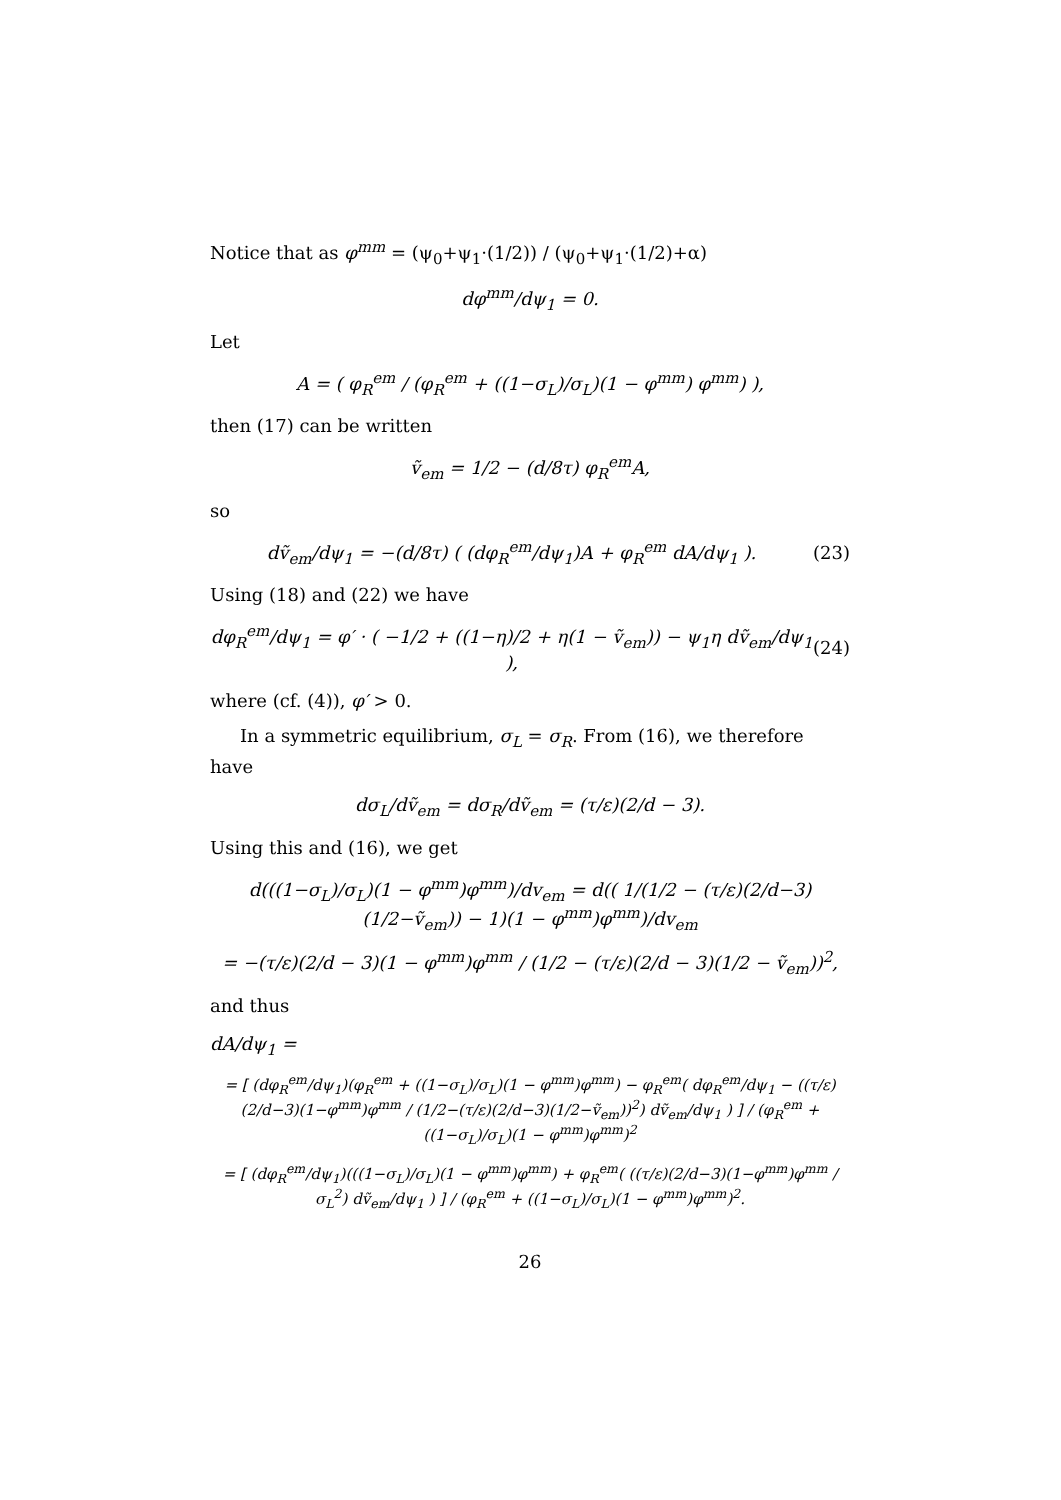Notice that as φ<sup>mm</sup> = (ψ<sub>0</sub>+ψ<sub>1</sub>·(1/2)) / (ψ<sub>0</sub>+ψ<sub>1</sub>·(1/2)+α)
dφ<sup>mm</sup>/dψ<sub>1</sub> = 0.
Let
A = ( φ<sub>R</sub><sup>em</sup> / (φ<sub>R</sub><sup>em</sup> + ((1−σ<sub>L</sub>)/σ<sub>L</sub>)(1 − φ<sup>mm</sup>) φ<sup>mm</sup>) ),
then (17) can be written
ṽ<sub>em</sub> = 1/2 − (d/8τ) φ<sub>R</sub><sup>em</sup>A,
so
dṽ<sub>em</sub>/dψ<sub>1</sub> = −(d/8τ) ( (dφ<sub>R</sub><sup>em</sup>/dψ<sub>1</sub>)A + φ<sub>R</sub><sup>em</sup> dA/dψ<sub>1</sub> ). (23)
Using (18) and (22) we have
dφ<sub>R</sub><sup>em</sup>/dψ<sub>1</sub> = φ′ · ( −1/2 + ((1−η)/2 + η(1 − ṽ<sub>em</sub>)) − ψ<sub>1</sub>η dṽ<sub>em</sub>/dψ<sub>1</sub> ), (24)
where (cf. (4)), φ′ > 0.
In a symmetric equilibrium, σ<sub>L</sub> = σ<sub>R</sub>. From (16), we therefore have
dσ<sub>L</sub>/dṽ<sub>em</sub> = dσ<sub>R</sub>/dṽ<sub>em</sub> = (τ/ε)(2/d − 3).
Using this and (16), we get
d(((1−σ<sub>L</sub>)/σ<sub>L</sub>)(1 − φ<sup>mm</sup>)φ<sup>mm</sup>)/dv<sub>em</sub> = d(( 1/(1/2 − (τ/ε)(2/d−3)(1/2−ṽ<sub>em</sub>)) − 1)(1 − φ<sup>mm</sup>)φ<sup>mm</sup>)/dv<sub>em</sub>
= −(τ/ε)(2/d − 3)(1 − φ<sup>mm</sup>)φ<sup>mm</sup> / (1/2 − (τ/ε)(2/d − 3)(1/2 − ṽ<sub>em</sub>))<sup>2</sup>,
and thus
dA/dψ<sub>1</sub> =
= [ (dφ<sub>R</sub><sup>em</sup>/dψ<sub>1</sub>)(φ<sub>R</sub><sup>em</sup> + ((1−σ<sub>L</sub>)/σ<sub>L</sub>)(1 − φ<sup>mm</sup>)φ<sup>mm</sup>) − φ<sub>R</sub><sup>em</sup>( dφ<sub>R</sub><sup>em</sup>/dψ<sub>1</sub> − ((τ/ε)(2/d−3)(1−φ<sup>mm</sup>)φ<sup>mm</sup> / (1/2−(τ/ε)(2/d−3)(1/2−ṽ<sub>em</sub>))<sup>2</sup>) dṽ<sub>em</sub>/dψ<sub>1</sub> ) ] / (φ<sub>R</sub><sup>em</sup> + ((1−σ<sub>L</sub>)/σ<sub>L</sub>)(1 − φ<sup>mm</sup>)φ<sup>mm</sup>)<sup>2</sup>
= [ (dφ<sub>R</sub><sup>em</sup>/dψ<sub>1</sub>)(((1−σ<sub>L</sub>)/σ<sub>L</sub>)(1 − φ<sup>mm</sup>)φ<sup>mm</sup>) + φ<sub>R</sub><sup>em</sup>( ((τ/ε)(2/d−3)(1−φ<sup>mm</sup>)φ<sup>mm</sup> / σ<sub>L</sub><sup>2</sup>) dṽ<sub>em</sub>/dψ<sub>1</sub> ) ] / (φ<sub>R</sub><sup>em</sup> + ((1−σ<sub>L</sub>)/σ<sub>L</sub>)(1 − φ<sup>mm</sup>)φ<sup>mm</sup>)<sup>2</sup>.
26